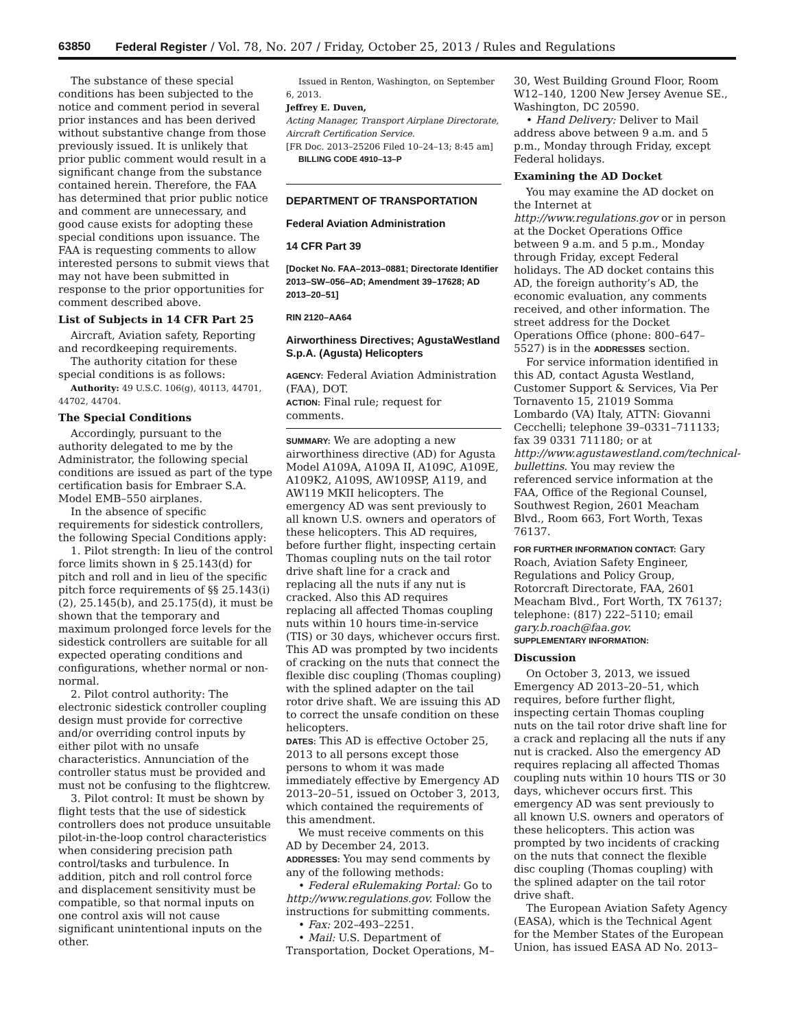63850 Federal Register / Vol. 78, No. 207 / Friday, October 25, 2013 / Rules and Regulations
The substance of these special conditions has been subjected to the notice and comment period in several prior instances and has been derived without substantive change from those previously issued. It is unlikely that prior public comment would result in a significant change from the substance contained herein. Therefore, the FAA has determined that prior public notice and comment are unnecessary, and good cause exists for adopting these special conditions upon issuance. The FAA is requesting comments to allow interested persons to submit views that may not have been submitted in response to the prior opportunities for comment described above.
List of Subjects in 14 CFR Part 25
Aircraft, Aviation safety, Reporting and recordkeeping requirements.
The authority citation for these special conditions is as follows:
Authority: 49 U.S.C. 106(g), 40113, 44701, 44702, 44704.
The Special Conditions
Accordingly, pursuant to the authority delegated to me by the Administrator, the following special conditions are issued as part of the type certification basis for Embraer S.A. Model EMB–550 airplanes.
In the absence of specific requirements for sidestick controllers, the following Special Conditions apply:
1. Pilot strength: In lieu of the control force limits shown in § 25.143(d) for pitch and roll and in lieu of the specific pitch force requirements of §§ 25.143(i)(2), 25.145(b), and 25.175(d), it must be shown that the temporary and maximum prolonged force levels for the sidestick controllers are suitable for all expected operating conditions and configurations, whether normal or non-normal.
2. Pilot control authority: The electronic sidestick controller coupling design must provide for corrective and/or overriding control inputs by either pilot with no unsafe characteristics. Annunciation of the controller status must be provided and must not be confusing to the flightcrew.
3. Pilot control: It must be shown by flight tests that the use of sidestick controllers does not produce unsuitable pilot-in-the-loop control characteristics when considering precision path control/tasks and turbulence. In addition, pitch and roll control force and displacement sensitivity must be compatible, so that normal inputs on one control axis will not cause significant unintentional inputs on the other.
Issued in Renton, Washington, on September 6, 2013.
Jeffrey E. Duven,
Acting Manager, Transport Airplane Directorate, Aircraft Certification Service.
[FR Doc. 2013–25206 Filed 10–24–13; 8:45 am]
BILLING CODE 4910–13–P
DEPARTMENT OF TRANSPORTATION
Federal Aviation Administration
14 CFR Part 39
[Docket No. FAA–2013–0881; Directorate Identifier 2013–SW–056–AD; Amendment 39–17628; AD 2013–20–51]
RIN 2120–AA64
Airworthiness Directives; AgustaWestland S.p.A. (Agusta) Helicopters
AGENCY: Federal Aviation Administration (FAA), DOT.
ACTION: Final rule; request for comments.
SUMMARY: We are adopting a new airworthiness directive (AD) for Agusta Model A109A, A109A II, A109C, A109E, A109K2, A109S, AW109SP, A119, and AW119 MKII helicopters. The emergency AD was sent previously to all known U.S. owners and operators of these helicopters. This AD requires, before further flight, inspecting certain Thomas coupling nuts on the tail rotor drive shaft line for a crack and replacing all the nuts if any nut is cracked. Also this AD requires replacing all affected Thomas coupling nuts within 10 hours time-in-service (TIS) or 30 days, whichever occurs first. This AD was prompted by two incidents of cracking on the nuts that connect the flexible disc coupling (Thomas coupling) with the splined adapter on the tail rotor drive shaft. We are issuing this AD to correct the unsafe condition on these helicopters.
DATES: This AD is effective October 25, 2013 to all persons except those persons to whom it was made immediately effective by Emergency AD 2013–20–51, issued on October 3, 2013, which contained the requirements of this amendment.
We must receive comments on this AD by December 24, 2013.
ADDRESSES: You may send comments by any of the following methods:
• Federal eRulemaking Portal: Go to http://www.regulations.gov. Follow the instructions for submitting comments.
• Fax: 202–493–2251.
• Mail: U.S. Department of Transportation, Docket Operations, M–
30, West Building Ground Floor, Room W12–140, 1200 New Jersey Avenue SE., Washington, DC 20590.
• Hand Delivery: Deliver to Mail address above between 9 a.m. and 5 p.m., Monday through Friday, except Federal holidays.
Examining the AD Docket
You may examine the AD docket on the Internet at http://www.regulations.gov or in person at the Docket Operations Office between 9 a.m. and 5 p.m., Monday through Friday, except Federal holidays. The AD docket contains this AD, the foreign authority’s AD, the economic evaluation, any comments received, and other information. The street address for the Docket Operations Office (phone: 800–647–5527) is in the ADDRESSES section.
For service information identified in this AD, contact Agusta Westland, Customer Support & Services, Via Per Tornavento 15, 21019 Somma Lombardo (VA) Italy, ATTN: Giovanni Cecchelli; telephone 39–0331–711133; fax 39 0331 711180; or at http://www.agustawestland.com/technical-bullettins. You may review the referenced service information at the FAA, Office of the Regional Counsel, Southwest Region, 2601 Meacham Blvd., Room 663, Fort Worth, Texas 76137.
FOR FURTHER INFORMATION CONTACT: Gary Roach, Aviation Safety Engineer, Regulations and Policy Group, Rotorcraft Directorate, FAA, 2601 Meacham Blvd., Fort Worth, TX 76137; telephone: (817) 222–5110; email gary.b.roach@faa.gov.
SUPPLEMENTARY INFORMATION:
Discussion
On October 3, 2013, we issued Emergency AD 2013–20–51, which requires, before further flight, inspecting certain Thomas coupling nuts on the tail rotor drive shaft line for a crack and replacing all the nuts if any nut is cracked. Also the emergency AD requires replacing all affected Thomas coupling nuts within 10 hours TIS or 30 days, whichever occurs first. This emergency AD was sent previously to all known U.S. owners and operators of these helicopters. This action was prompted by two incidents of cracking on the nuts that connect the flexible disc coupling (Thomas coupling) with the splined adapter on the tail rotor drive shaft.
The European Aviation Safety Agency (EASA), which is the Technical Agent for the Member States of the European Union, has issued EASA AD No. 2013–